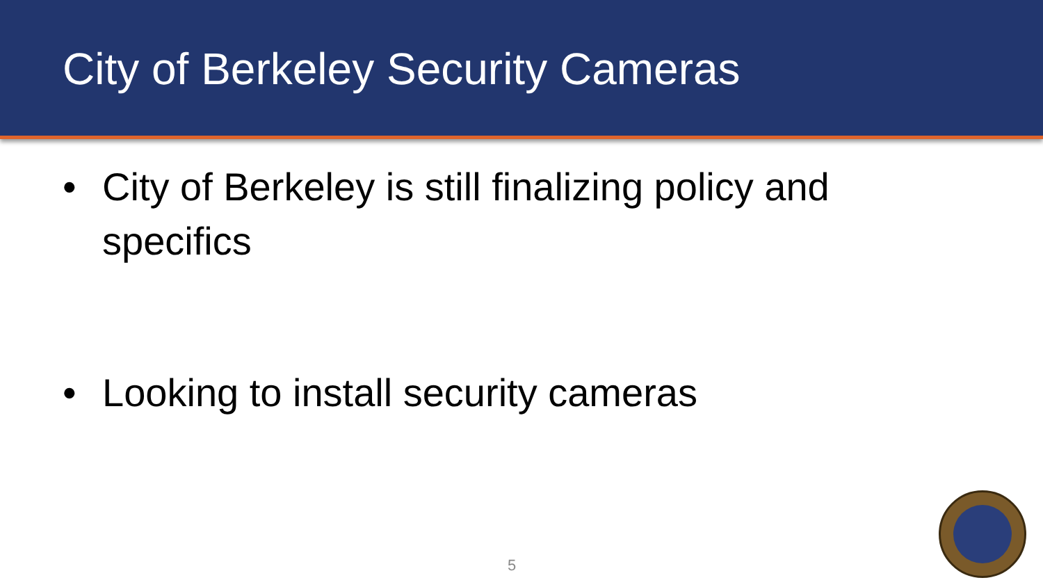City of Berkeley Security Cameras
• City of Berkeley is still finalizing policy and specifics
• Looking to install security cameras
5